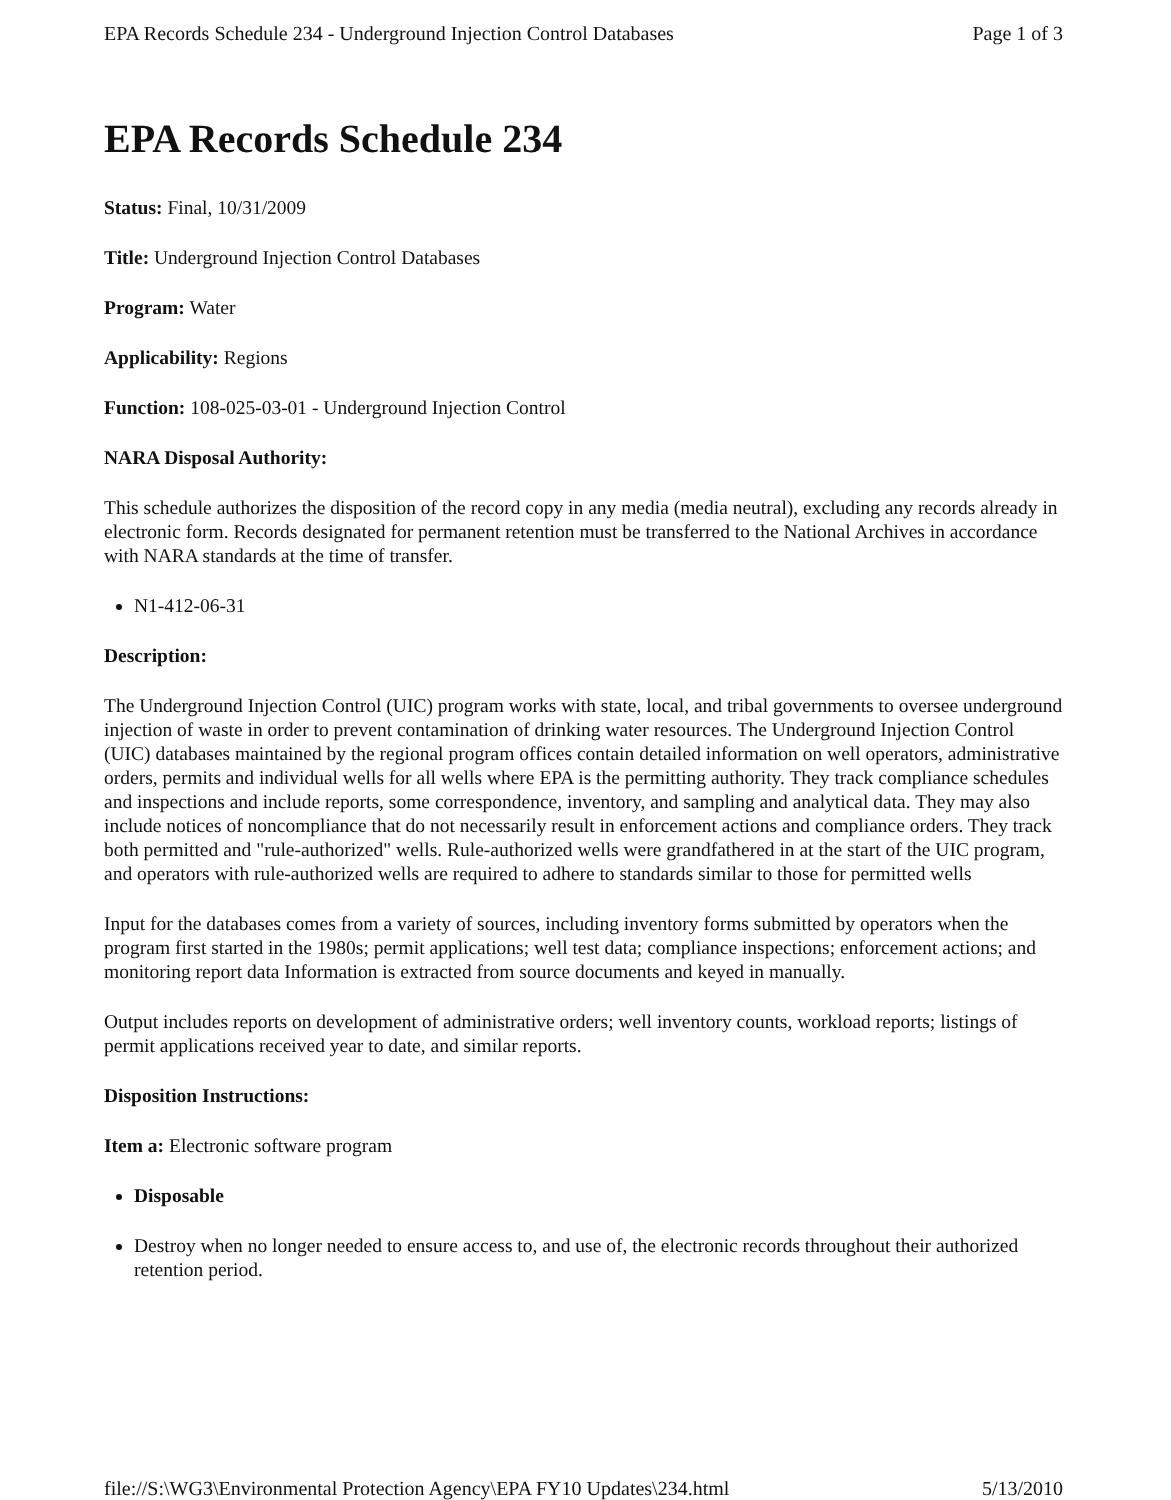EPA Records Schedule 234 - Underground Injection Control Databases Page 1 of 3
EPA Records Schedule 234
Status: Final, 10/31/2009
Title: Underground Injection Control Databases
Program: Water
Applicability: Regions
Function: 108-025-03-01 - Underground Injection Control
NARA Disposal Authority:
This schedule authorizes the disposition of the record copy in any media (media neutral), excluding any records already in electronic form. Records designated for permanent retention must be transferred to the National Archives in accordance with NARA standards at the time of transfer.
N1-412-06-31
Description:
The Underground Injection Control (UIC) program works with state, local, and tribal governments to oversee underground injection of waste in order to prevent contamination of drinking water resources. The Underground Injection Control (UIC) databases maintained by the regional program offices contain detailed information on well operators, administrative orders, permits and individual wells for all wells where EPA is the permitting authority. They track compliance schedules and inspections and include reports, some correspondence, inventory, and sampling and analytical data. They may also include notices of noncompliance that do not necessarily result in enforcement actions and compliance orders. They track both permitted and "rule-authorized" wells. Rule-authorized wells were grandfathered in at the start of the UIC program, and operators with rule-authorized wells are required to adhere to standards similar to those for permitted wells
Input for the databases comes from a variety of sources, including inventory forms submitted by operators when the program first started in the 1980s; permit applications; well test data; compliance inspections; enforcement actions; and monitoring report data Information is extracted from source documents and keyed in manually.
Output includes reports on development of administrative orders; well inventory counts, workload reports; listings of permit applications received year to date, and similar reports.
Disposition Instructions:
Item a: Electronic software program
Disposable
Destroy when no longer needed to ensure access to, and use of, the electronic records throughout their authorized retention period.
file://S:\WG3\Environmental Protection Agency\EPA FY10 Updates\234.html 5/13/2010